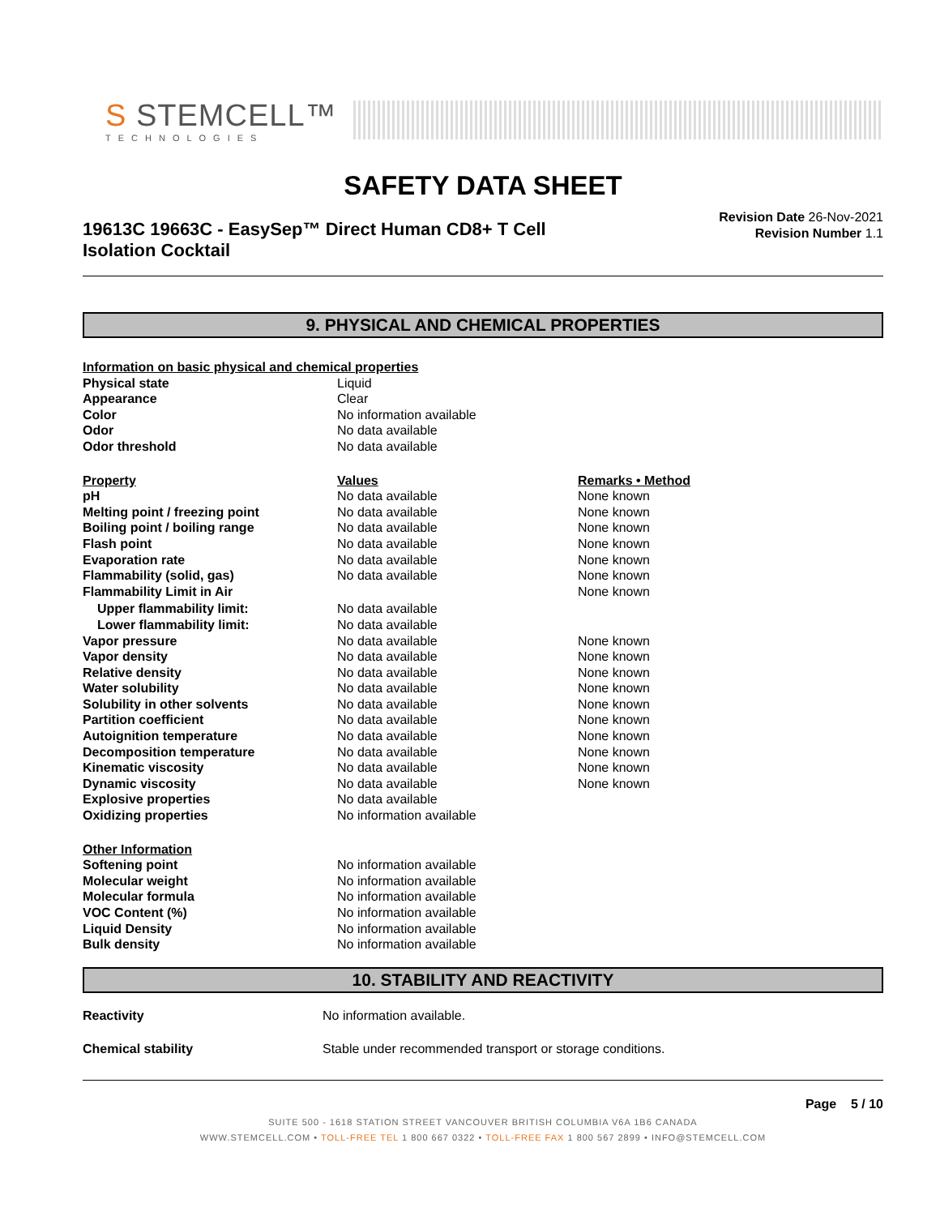S STEMCELL™
TECHNOLOGIES
SAFETY DATA SHEET
19613C 19663C - EasySep™ Direct Human CD8+ T Cell
Isolation Cocktail
Revision Date 26-Nov-2021
Revision Number 1.1
9. PHYSICAL AND CHEMICAL PROPERTIES
| Information on basic physical and chemical properties | | |
| --- | --- | --- |
| Physical state | Liquid | |
| Appearance | Clear | |
| Color | No information available | |
| Odor | No data available | |
| Odor threshold | No data available | |
| Property | Values | Remarks • Method |
| pH | No data available | None known |
| Melting point / freezing point | No data available | None known |
| Boiling point / boiling range | No data available | None known |
| Flash point | No data available | None known |
| Evaporation rate | No data available | None known |
| Flammability (solid, gas) | No data available | None known |
| Flammability Limit in Air | | None known |
| Upper flammability limit: | No data available | |
| Lower flammability limit: | No data available | |
| Vapor pressure | No data available | None known |
| Vapor density | No data available | None known |
| Relative density | No data available | None known |
| Water solubility | No data available | None known |
| Solubility in other solvents | No data available | None known |
| Partition coefficient | No data available | None known |
| Autoignition temperature | No data available | None known |
| Decomposition temperature | No data available | None known |
| Kinematic viscosity | No data available | None known |
| Dynamic viscosity | No data available | None known |
| Explosive properties | No data available | |
| Oxidizing properties | No information available | |
| Other Information | | |
| Softening point | No information available | |
| Molecular weight | No information available | |
| Molecular formula | No information available | |
| VOC Content (%) | No information available | |
| Liquid Density | No information available | |
| Bulk density | No information available | |
10. STABILITY AND REACTIVITY
| Reactivity | No information available. |
| Chemical stability | Stable under recommended transport or storage conditions. |
Page 5 / 10
SUITE 500 - 1618 STATION STREET VANCOUVER BRITISH COLUMBIA V6A 1B6 CANADA
WWW.STEMCELL.COM • TOLL-FREE TEL 1 800 667 0322 • TOLL-FREE FAX 1 800 567 2899 • INFO@STEMCELL.COM